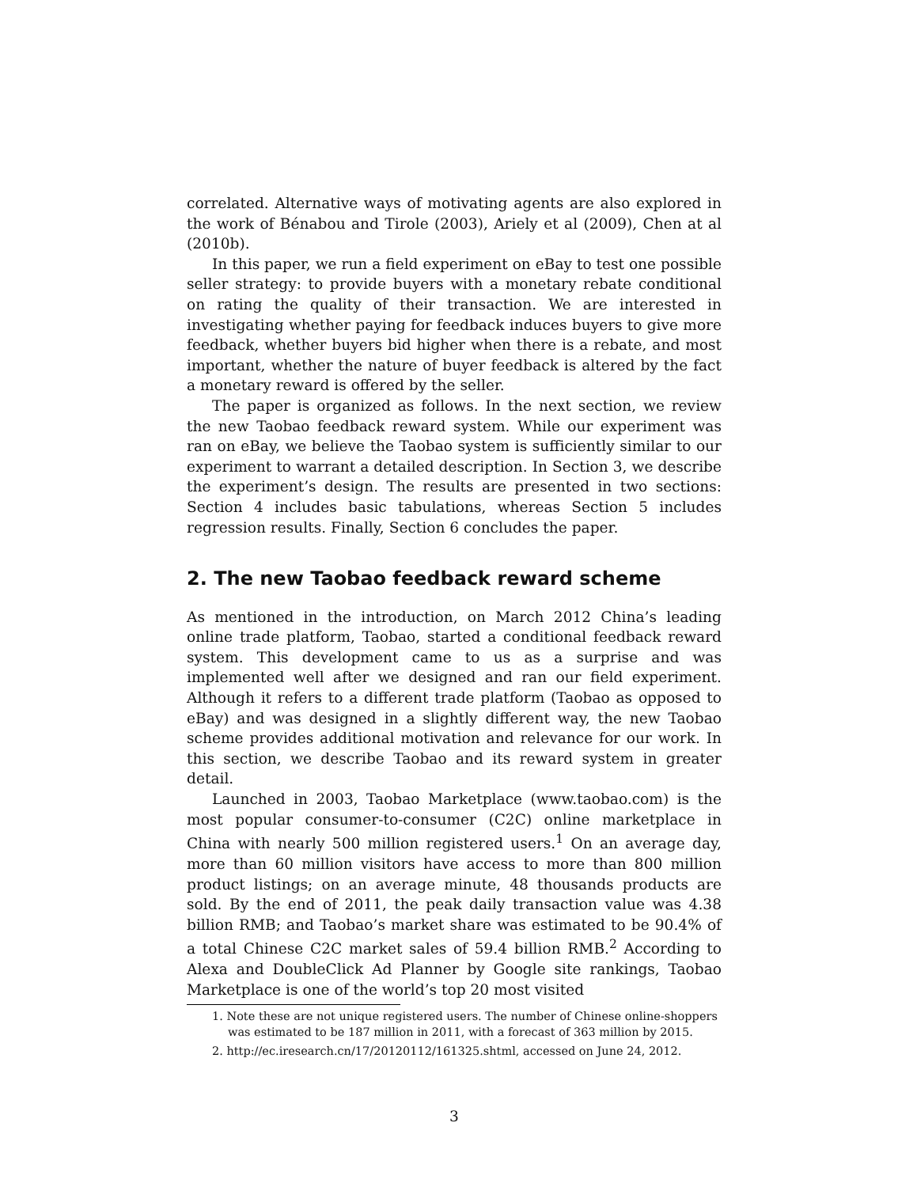correlated. Alternative ways of motivating agents are also explored in the work of Bénabou and Tirole (2003), Ariely et al (2009), Chen at al (2010b).
In this paper, we run a field experiment on eBay to test one possible seller strategy: to provide buyers with a monetary rebate conditional on rating the quality of their transaction. We are interested in investigating whether paying for feedback induces buyers to give more feedback, whether buyers bid higher when there is a rebate, and most important, whether the nature of buyer feedback is altered by the fact a monetary reward is offered by the seller.
The paper is organized as follows. In the next section, we review the new Taobao feedback reward system. While our experiment was ran on eBay, we believe the Taobao system is sufficiently similar to our experiment to warrant a detailed description. In Section 3, we describe the experiment’s design. The results are presented in two sections: Section 4 includes basic tabulations, whereas Section 5 includes regression results. Finally, Section 6 concludes the paper.
2. The new Taobao feedback reward scheme
As mentioned in the introduction, on March 2012 China’s leading online trade platform, Taobao, started a conditional feedback reward system. This development came to us as a surprise and was implemented well after we designed and ran our field experiment. Although it refers to a different trade platform (Taobao as opposed to eBay) and was designed in a slightly different way, the new Taobao scheme provides additional motivation and relevance for our work. In this section, we describe Taobao and its reward system in greater detail.
Launched in 2003, Taobao Marketplace (www.taobao.com) is the most popular consumer-to-consumer (C2C) online marketplace in China with nearly 500 million registered users.<sup>1</sup> On an average day, more than 60 million visitors have access to more than 800 million product listings; on an average minute, 48 thousands products are sold. By the end of 2011, the peak daily transaction value was 4.38 billion RMB; and Taobao’s market share was estimated to be 90.4% of a total Chinese C2C market sales of 59.4 billion RMB.<sup>2</sup> According to Alexa and DoubleClick Ad Planner by Google site rankings, Taobao Marketplace is one of the world’s top 20 most visited
1. Note these are not unique registered users. The number of Chinese online-shoppers was estimated to be 187 million in 2011, with a forecast of 363 million by 2015.
2. http://ec.iresearch.cn/17/20120112/161325.shtml, accessed on June 24, 2012.
3